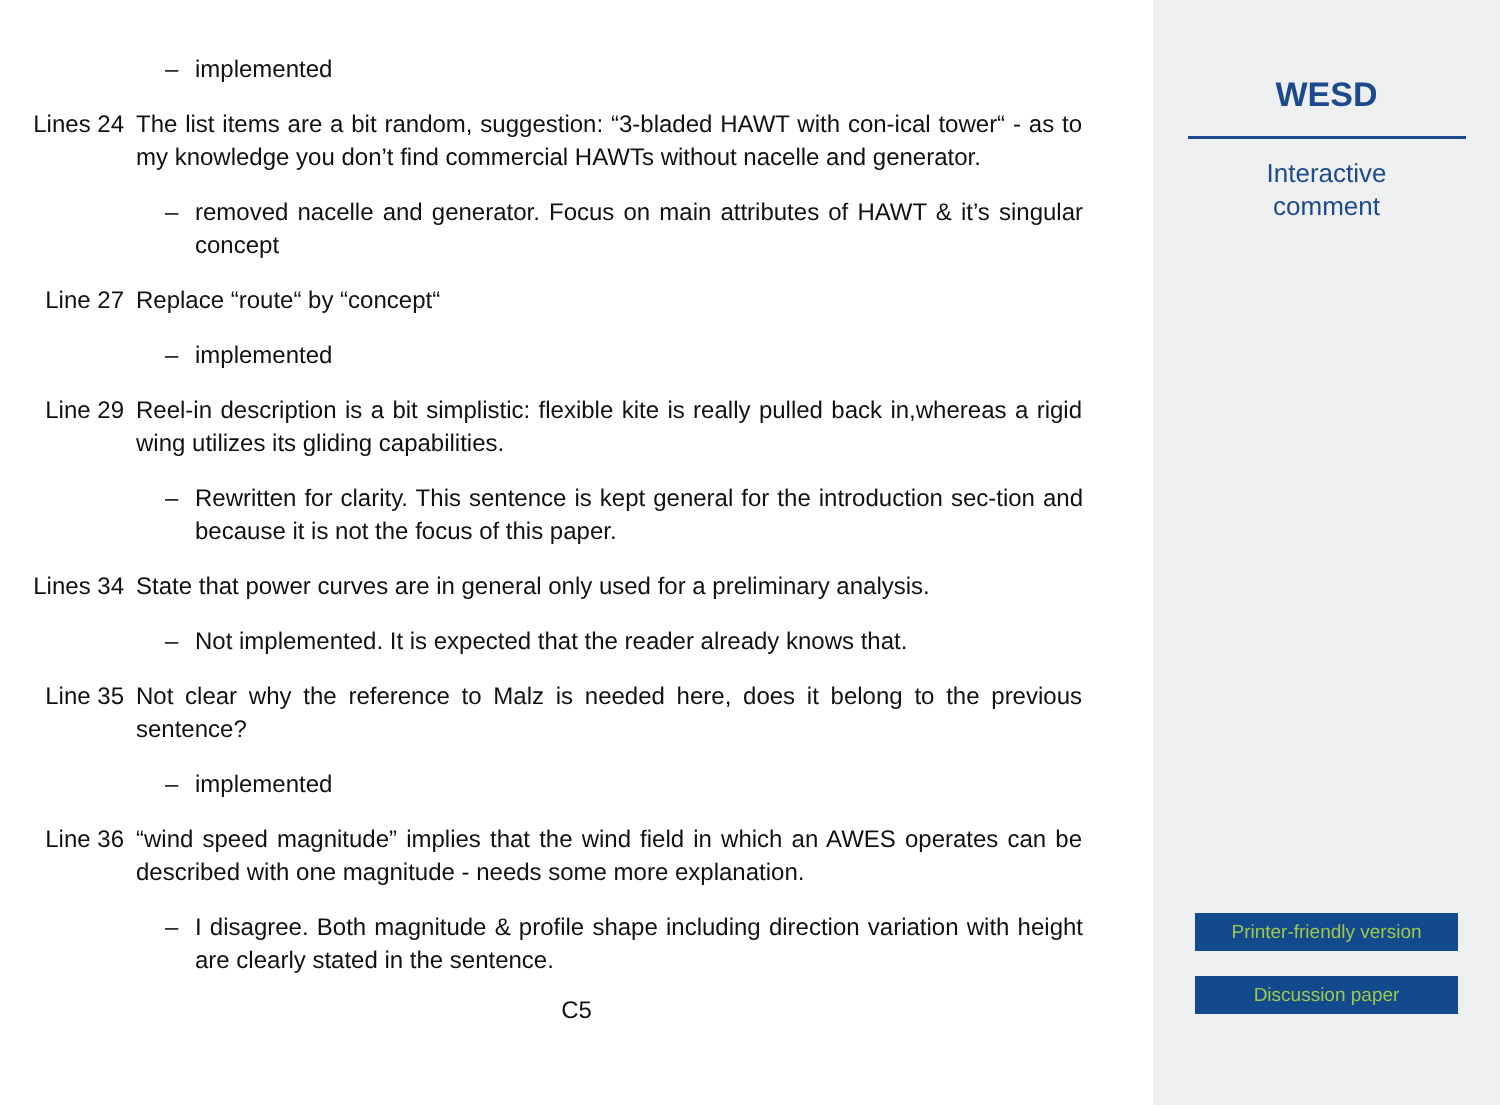– implemented
Lines 24 The list items are a bit random, suggestion: “3-bladed HAWT with con-ical tower“ - as to my knowledge you don’t find commercial HAWTs without nacelle and generator.
– removed nacelle and generator. Focus on main attributes of HAWT & it’s singular concept
Line 27 Replace “route“ by “concept“
– implemented
Line 29 Reel-in description is a bit simplistic: flexible kite is really pulled back in,whereas a rigid wing utilizes its gliding capabilities.
– Rewritten for clarity. This sentence is kept general for the introduction sec-tion and because it is not the focus of this paper.
Lines 34 State that power curves are in general only used for a preliminary analysis.
– Not implemented. It is expected that the reader already knows that.
Line 35 Not clear why the reference to Malz is needed here, does it belong to the previous sentence?
– implemented
Line 36 “wind speed magnitude” implies that the wind field in which an AWES operates can be described with one magnitude - needs some more explanation.
– I disagree. Both magnitude & profile shape including direction variation with height are clearly stated in the sentence.
C5
WESD
Interactive
comment
Printer-friendly version
Discussion paper